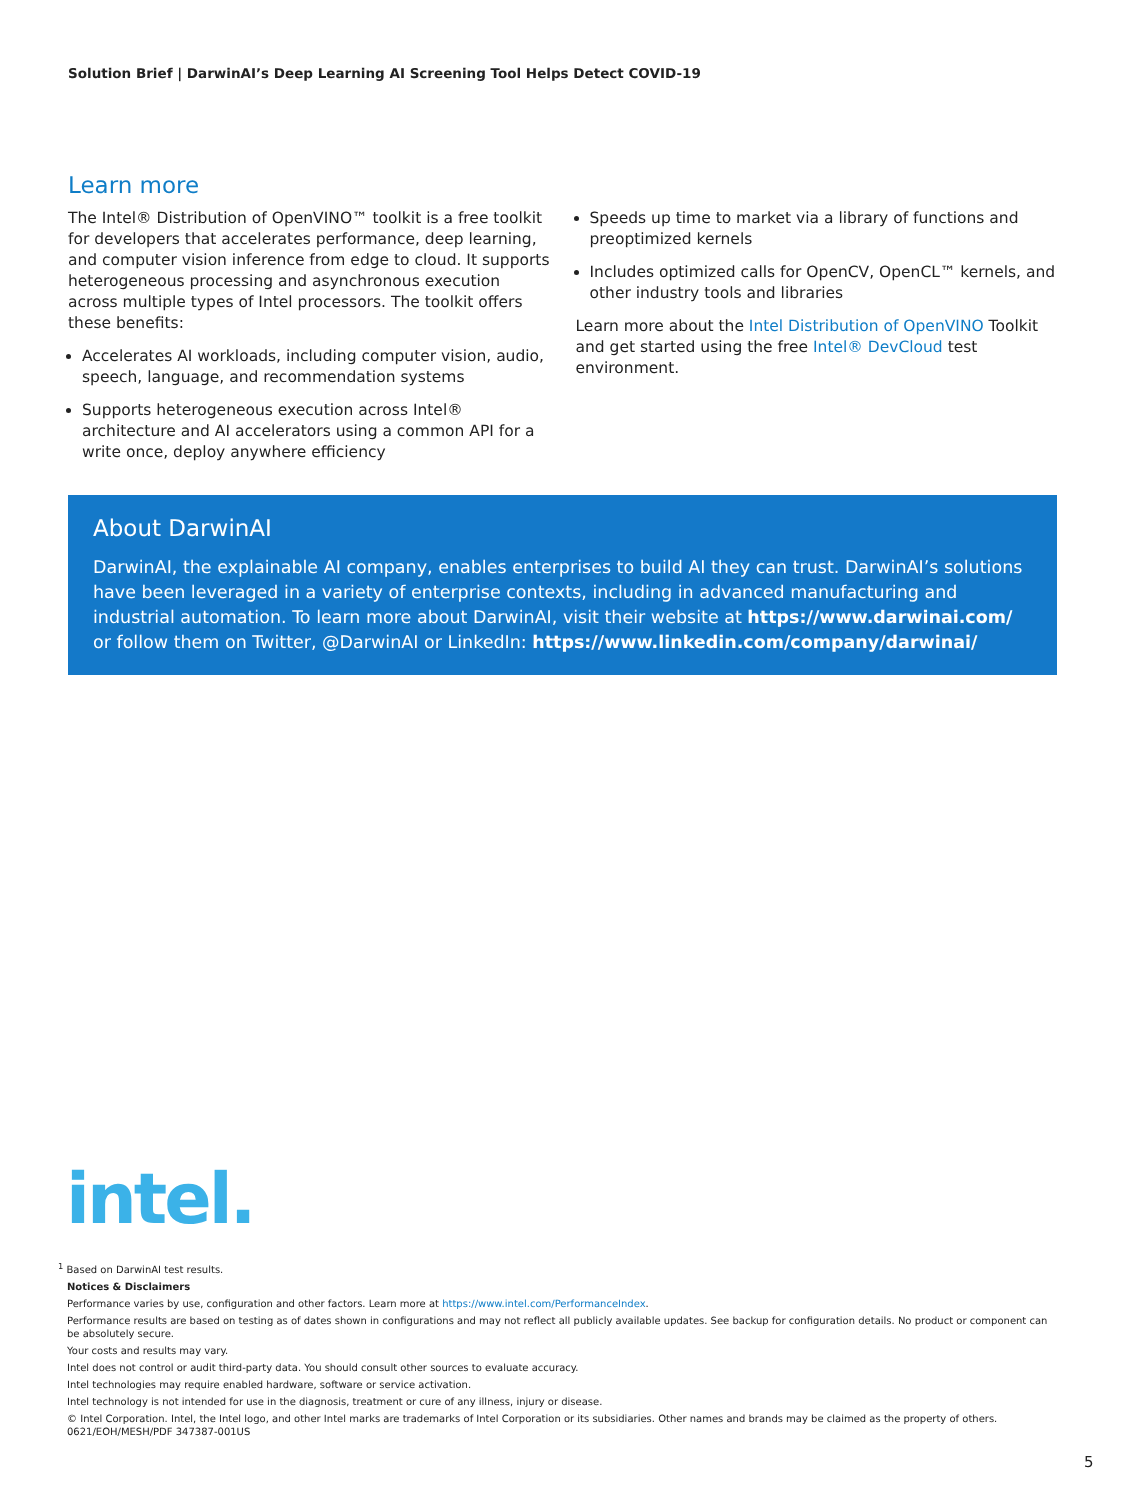Solution Brief | DarwinAI’s Deep Learning AI Screening Tool Helps Detect COVID-19
Learn more
The Intel® Distribution of OpenVINO™ toolkit is a free toolkit for developers that accelerates performance, deep learning, and computer vision inference from edge to cloud. It supports heterogeneous processing and asynchronous execution across multiple types of Intel processors. The toolkit offers these benefits:
Accelerates AI workloads, including computer vision, audio, speech, language, and recommendation systems
Supports heterogeneous execution across Intel® architecture and AI accelerators using a common API for a write once, deploy anywhere efficiency
Speeds up time to market via a library of functions and preoptimized kernels
Includes optimized calls for OpenCV, OpenCL™ kernels, and other industry tools and libraries
Learn more about the Intel Distribution of OpenVINO Toolkit and get started using the free Intel® DevCloud test environment.
About DarwinAI
DarwinAI, the explainable AI company, enables enterprises to build AI they can trust. DarwinAI’s solutions have been leveraged in a variety of enterprise contexts, including in advanced manufacturing and industrial automation. To learn more about DarwinAI, visit their website at https://www.darwinai.com/ or follow them on Twitter, @DarwinAI or LinkedIn: https://www.linkedin.com/company/darwinai/
intel.
<sup>1</sup> Based on DarwinAI test results.
Notices & Disclaimers
Performance varies by use, configuration and other factors. Learn more at https://www.intel.com/PerformanceIndex.
Performance results are based on testing as of dates shown in configurations and may not reflect all publicly available updates. See backup for configuration details. No product or component can be absolutely secure.
Your costs and results may vary.
Intel does not control or audit third-party data. You should consult other sources to evaluate accuracy.
Intel technologies may require enabled hardware, software or service activation.
Intel technology is not intended for use in the diagnosis, treatment or cure of any illness, injury or disease.
© Intel Corporation. Intel, the Intel logo, and other Intel marks are trademarks of Intel Corporation or its subsidiaries. Other names and brands may be claimed as the property of others.
0621/EOH/MESH/PDF 347387-001US
5